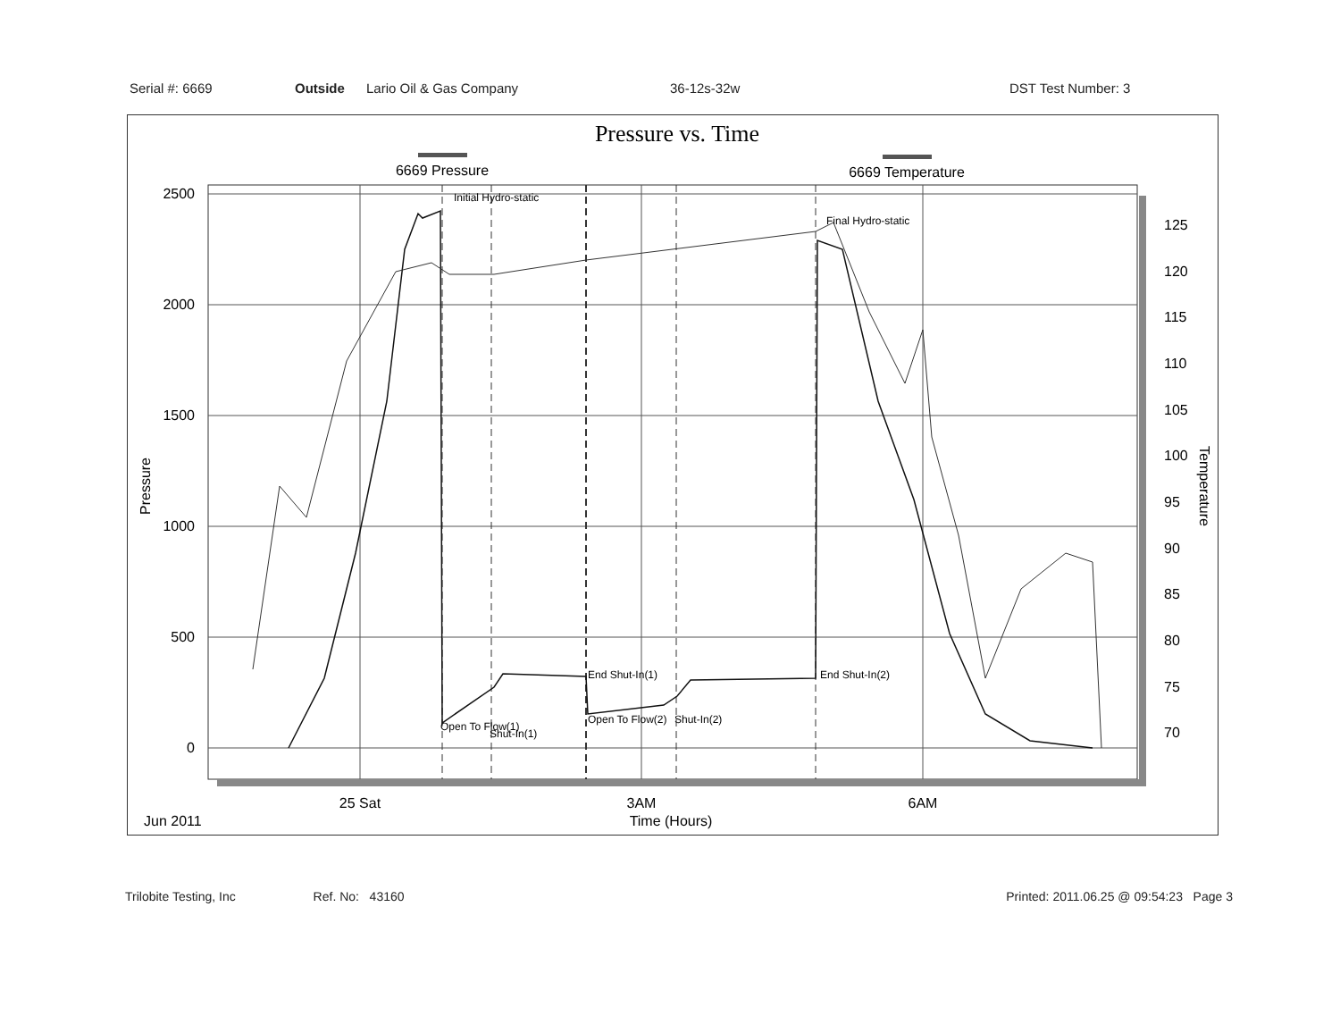Serial #: 6669 Outside Lario Oil & Gas Company 36-12s-32w DST Test Number: 3
Pressure vs. Time
6669 Pressure
6669 Temperature
2500
2000
1500
1000
500
0
125
120
115
110
105
100
95
90
85
80
75
70
Initial Hydro-static
Final Hydro-static
End Shut-In(1)
End Shut-In(2)
Open To Flow(1)
Shut-In(1)
Open To Flow(2)
Shut-In(2)
Pressure
Temperature
25 Sat
3AM
6AM
Time (Hours)
Jun 2011
Trilobite Testing, Inc Ref. No: 43160 Printed: 2011.06.25 @ 09:54:23 Page 3